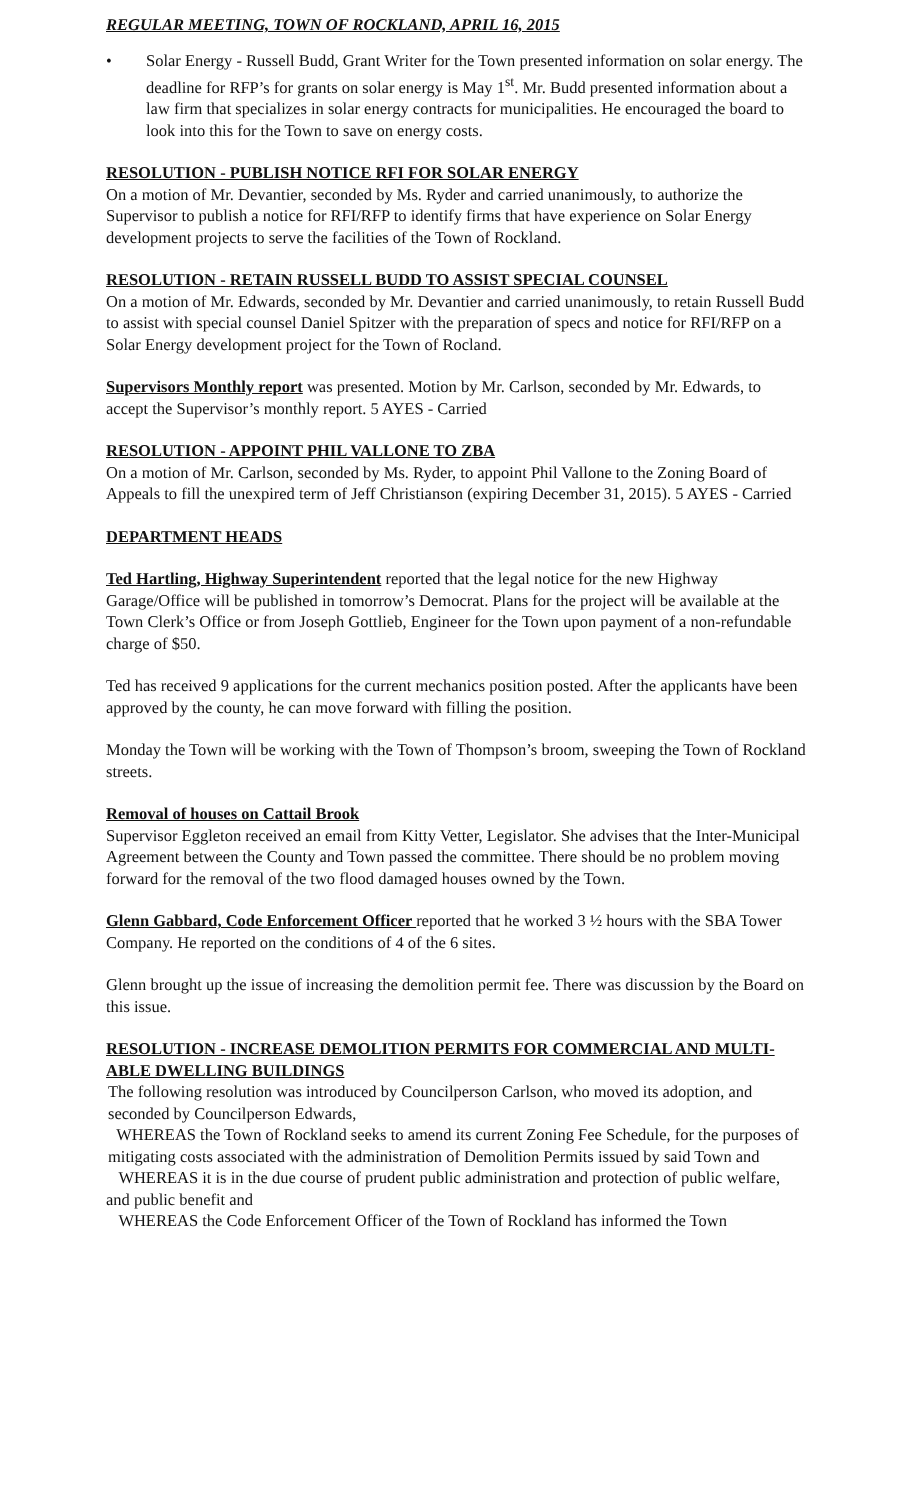REGULAR MEETING, TOWN OF ROCKLAND, APRIL 16, 2015
• Solar Energy - Russell Budd, Grant Writer for the Town presented information on solar energy. The deadline for RFP’s for grants on solar energy is May 1<sup>st</sup>. Mr. Budd presented information about a law firm that specializes in solar energy contracts for municipalities. He encouraged the board to look into this for the Town to save on energy costs.
RESOLUTION - PUBLISH NOTICE RFI FOR SOLAR ENERGY
On a motion of Mr. Devantier, seconded by Ms. Ryder and carried unanimously, to authorize the Supervisor to publish a notice for RFI/RFP to identify firms that have experience on Solar Energy development projects to serve the facilities of the Town of Rockland.
RESOLUTION - RETAIN RUSSELL BUDD TO ASSIST SPECIAL COUNSEL
On a motion of Mr. Edwards, seconded by Mr. Devantier and carried unanimously, to retain Russell Budd to assist with special counsel Daniel Spitzer with the preparation of specs and notice for RFI/RFP on a Solar Energy development project for the Town of Rocland.
Supervisors Monthly report was presented. Motion by Mr. Carlson, seconded by Mr. Edwards, to accept the Supervisor’s monthly report. 5 AYES - Carried
RESOLUTION - APPOINT PHIL VALLONE TO ZBA
On a motion of Mr. Carlson, seconded by Ms. Ryder, to appoint Phil Vallone to the Zoning Board of Appeals to fill the unexpired term of Jeff Christianson (expiring December 31, 2015). 5 AYES - Carried
DEPARTMENT HEADS
Ted Hartling, Highway Superintendent reported that the legal notice for the new Highway Garage/Office will be published in tomorrow’s Democrat. Plans for the project will be available at the Town Clerk’s Office or from Joseph Gottlieb, Engineer for the Town upon payment of a non-refundable charge of $50.
Ted has received 9 applications for the current mechanics position posted. After the applicants have been approved by the county, he can move forward with filling the position.
Monday the Town will be working with the Town of Thompson’s broom, sweeping the Town of Rockland streets.
Removal of houses on Cattail Brook
Supervisor Eggleton received an email from Kitty Vetter, Legislator. She advises that the Inter-Municipal Agreement between the County and Town passed the committee. There should be no problem moving forward for the removal of the two flood damaged houses owned by the Town.
Glenn Gabbard, Code Enforcement Officer reported that he worked 3 ½ hours with the SBA Tower Company. He reported on the conditions of 4 of the 6 sites.
Glenn brought up the issue of increasing the demolition permit fee. There was discussion by the Board on this issue.
RESOLUTION - INCREASE DEMOLITION PERMITS FOR COMMERCIAL AND MULTI-ABLE DWELLING BUILDINGS
The following resolution was introduced by Councilperson Carlson, who moved its adoption, and seconded by Councilperson Edwards,
WHEREAS the Town of Rockland seeks to amend its current Zoning Fee Schedule, for the purposes of mitigating costs associated with the administration of Demolition Permits issued by said Town and
WHEREAS it is in the due course of prudent public administration and protection of public welfare, and public benefit and
WHEREAS the Code Enforcement Officer of the Town of Rockland has informed the Town